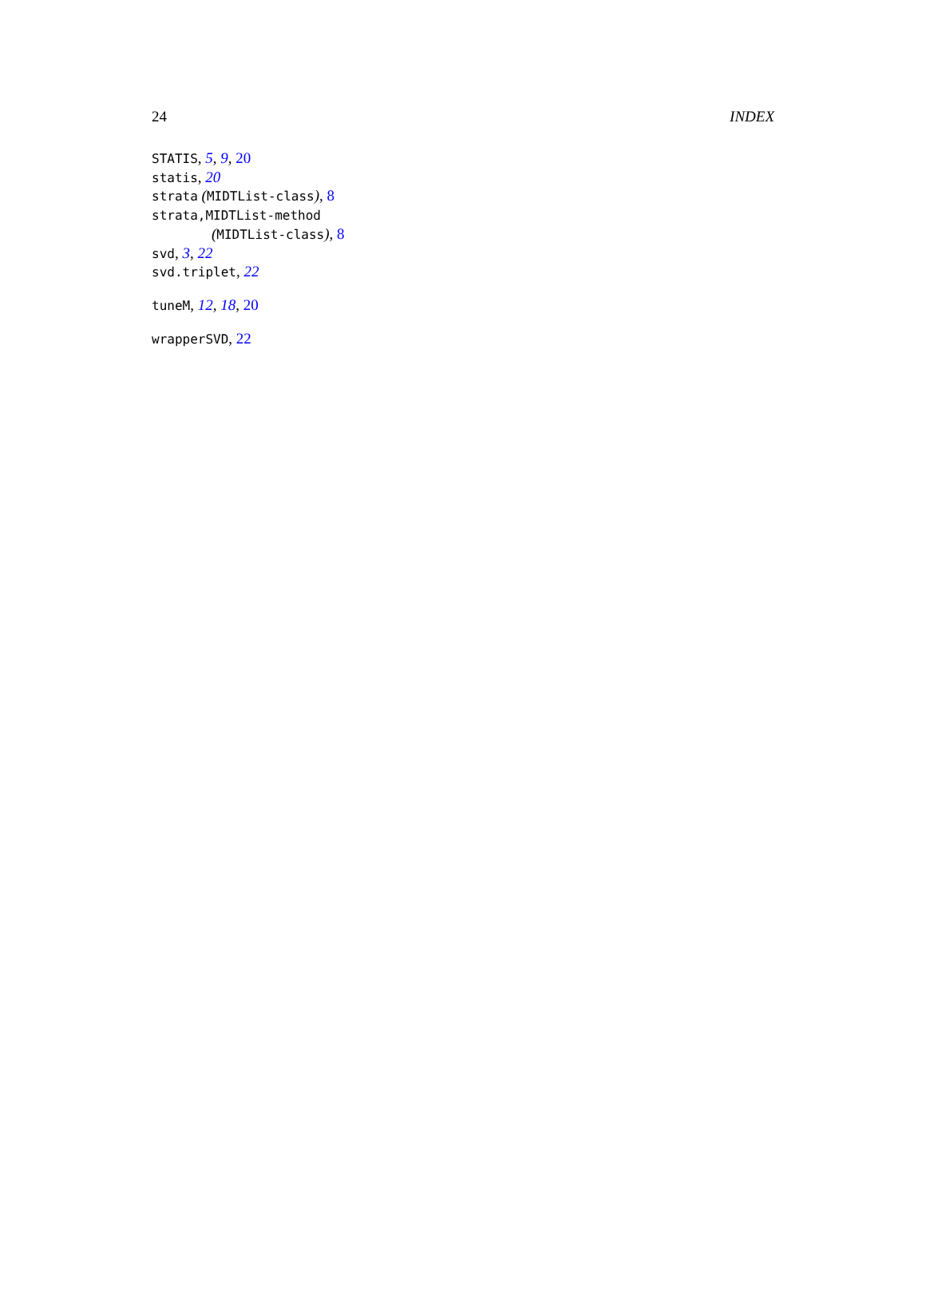24 INDEX
STATIS, 5, 9, 20
statis, 20
strata (MIDTList-class), 8
strata,MIDTList-method
(MIDTList-class), 8
svd, 3, 22
svd.triplet, 22
tuneM, 12, 18, 20
wrapperSVD, 22